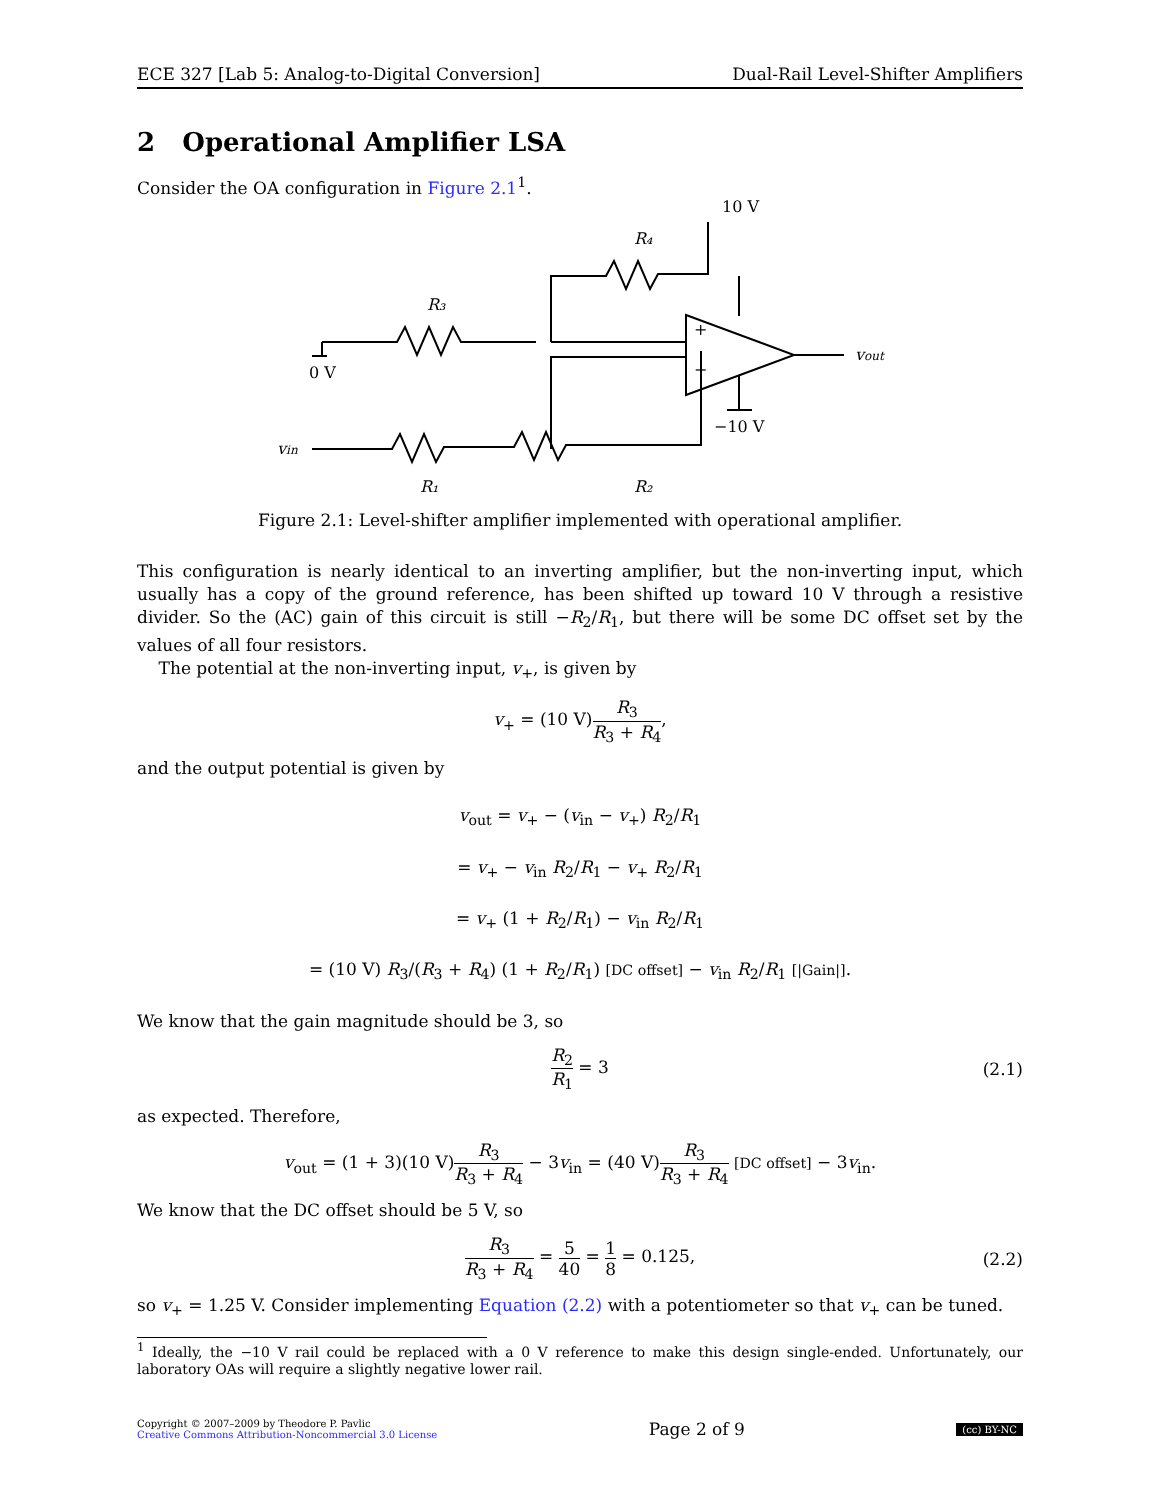ECE 327 [Lab 5: Analog-to-Digital Conversion] Dual-Rail Level-Shifter Amplifiers
2 Operational Amplifier LSA
Consider the OA configuration in Figure 2.1<sup>1</sup>.
10 V
R₄
R₃
0 V
+
−
vout
−10 V
vin
R₁
R₂
Figure 2.1: Level-shifter amplifier implemented with operational amplifier.
This configuration is nearly identical to an inverting amplifier, but the non-inverting input, which usually has a copy of the ground reference, has been shifted up toward 10 V through a resistive divider. So the (AC) gain of this circuit is still −R<sub>2</sub>/R<sub>1</sub>, but there will be some DC offset set by the values of all four resistors.
The potential at the non-inverting input, v<sub>+</sub>, is given by
v<sub>+</sub> = (10 V)R<sub>3</sub> R<sub>3</sub> + R<sub>4</sub>,
and the output potential is given by
v<sub>out</sub> = v<sub>+</sub> − (v<sub>in</sub> − v<sub>+</sub>) R<sub>2</sub>/R<sub>1</sub>
= v<sub>+</sub> − v<sub>in</sub> R<sub>2</sub>/R<sub>1</sub> − v<sub>+</sub> R<sub>2</sub>/R<sub>1</sub>
= v<sub>+</sub> (1 + R<sub>2</sub>/R<sub>1</sub>) − v<sub>in</sub> R<sub>2</sub>/R<sub>1</sub>
= (10 V) R<sub>3</sub>/(R<sub>3</sub> + R<sub>4</sub>) (1 + R<sub>2</sub>/R<sub>1</sub>) [DC offset] − v<sub>in</sub> R<sub>2</sub>/R<sub>1</sub> [|Gain|].
We know that the gain magnitude should be 3, so
R<sub>2</sub> R<sub>1</sub> = 3 (2.1)
as expected. Therefore,
v<sub>out</sub> = (1 + 3)(10 V)R<sub>3</sub> R<sub>3</sub> + R<sub>4</sub> − 3v<sub>in</sub> = (40 V)R<sub>3</sub> R<sub>3</sub> + R<sub>4</sub> [DC offset] − 3v<sub>in</sub>.
We know that the DC offset should be 5 V, so
R<sub>3</sub> R<sub>3</sub> + R<sub>4</sub> = 5 40 = 1 8 = 0.125, (2.2)
so v<sub>+</sub> = 1.25 V. Consider implementing Equation (2.2) with a potentiometer so that v<sub>+</sub> can be tuned.
<sup>1</sup> Ideally, the −10 V rail could be replaced with a 0 V reference to make this design single-ended. Unfortunately, our laboratory OAs will require a slightly negative lower rail.
Copyright © 2007–2009 by Theodore P. Pavlic
Creative Commons Attribution-Noncommercial 3.0 License Page 2 of 9 (cc) BY-NC